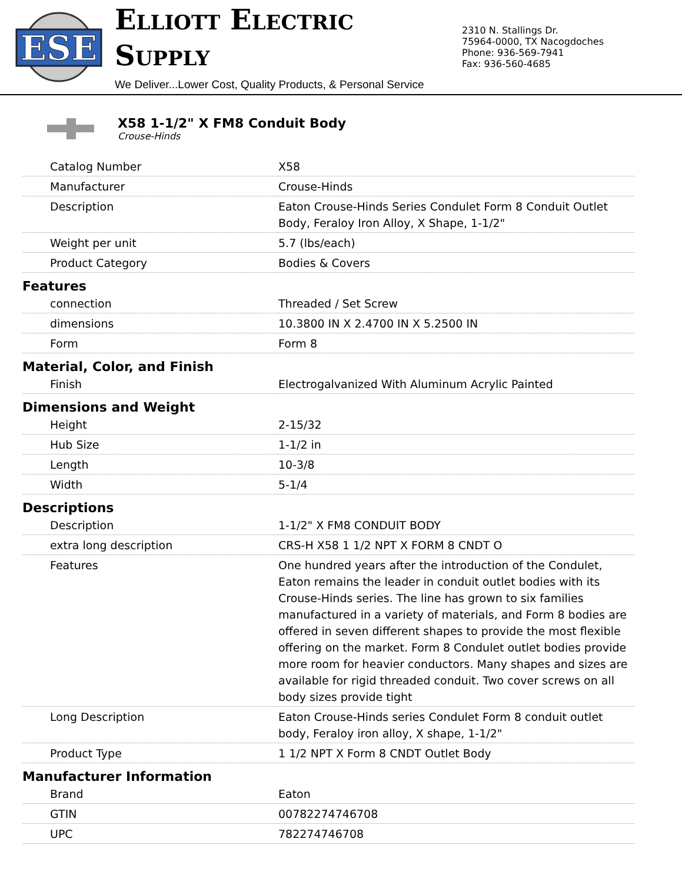ESE
ELLIOTT ELECTRIC SUPPLY
We Deliver...Lower Cost, Quality Products, & Personal Service
2310 N. Stallings Dr.
75964-0000, TX Nacogdoches
Phone: 936-569-7941
Fax: 936-560-4685
X58 1-1/2" X FM8 Conduit Body
Crouse-Hinds
| Catalog Number | X58 |
| Manufacturer | Crouse-Hinds |
| Description | Eaton Crouse-Hinds Series Condulet Form 8 Conduit Outlet Body, Feraloy Iron Alloy, X Shape, 1-1/2" |
| Weight per unit | 5.7 (lbs/each) |
| Product Category | Bodies & Covers |
| Features | |
| connection | Threaded / Set Screw |
| dimensions | 10.3800 IN X 2.4700 IN X 5.2500 IN |
| Form | Form 8 |
| Material, Color, and Finish | |
| Finish | Electrogalvanized With Aluminum Acrylic Painted |
| Dimensions and Weight | |
| Height | 2-15/32 |
| Hub Size | 1-1/2 in |
| Length | 10-3/8 |
| Width | 5-1/4 |
| Descriptions | |
| Description | 1-1/2" X FM8 CONDUIT BODY |
| extra long description | CRS-H X58 1 1/2 NPT X FORM 8 CNDT O |
| Features | One hundred years after the introduction of the Condulet, Eaton remains the leader in conduit outlet bodies with its Crouse-Hinds series. The line has grown to six families manufactured in a variety of materials, and Form 8 bodies are offered in seven different shapes to provide the most flexible offering on the market. Form 8 Condulet outlet bodies provide more room for heavier conductors. Many shapes and sizes are available for rigid threaded conduit. Two cover screws on all body sizes provide tight |
| Long Description | Eaton Crouse-Hinds series Condulet Form 8 conduit outlet body, Feraloy iron alloy, X shape, 1-1/2" |
| Product Type | 1 1/2 NPT X Form 8 CNDT Outlet Body |
| Manufacturer Information | |
| Brand | Eaton |
| GTIN | 00782274746708 |
| UPC | 782274746708 |